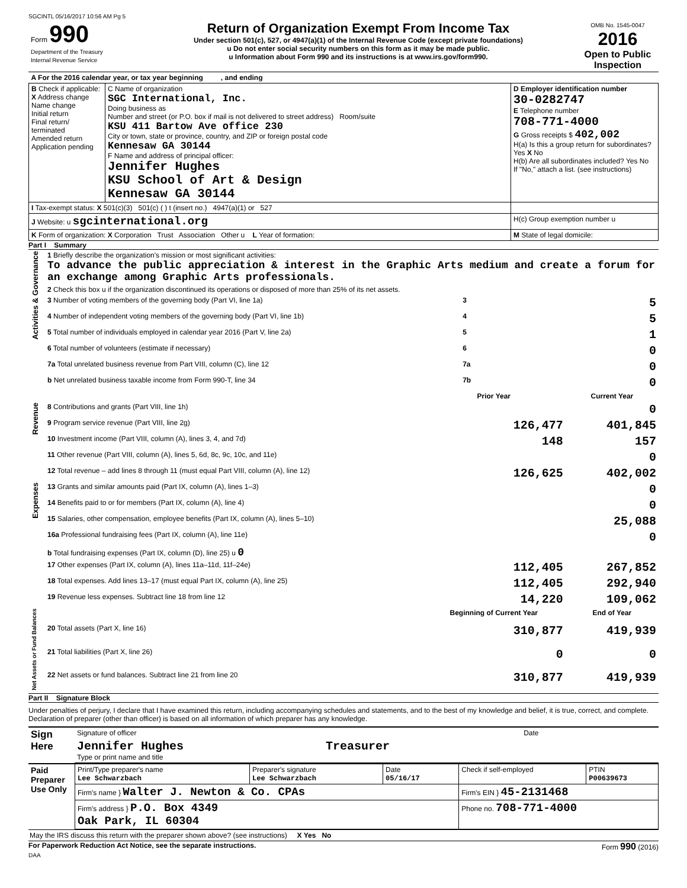SGCINTL 05/16/2017 10:56 AM Pg 5
| Form 990 Department of the Treasury Internal Revenue Service | Return of Organization Exempt From Income Tax Under section 501(c), 527, or 4947(a)(1) of the Internal Revenue Code (except private foundations) u Do not enter social security numbers on this form as it may be made public. u Information about Form 990 and its instructions is at www.irs.gov/form990. | OMB No. 1545-0047 2016 Open to Public Inspection |
| A For the 2016 calendar year, or tax year beginning , and ending | | |
| B Check if applicable: X Address change Name change Initial return Final return/ terminated Amended return Application pending | C Name of organization SGC International, Inc. Doing business as Number and street (or P.O. box if mail is not delivered to street address) Room/suite KSU 411 Bartow Ave office 230 City or town, state or province, country, and ZIP or foreign postal code Kennesaw GA 30144 F Name and address of principal officer: Jennifer Hughes KSU School of Art & Design Kennesaw GA 30144 | D Employer identification number 30-0282747 E Telephone number 708-771-4000 G Gross receipts $ 402,002 H(a) Is this a group return for subordinates? Yes X No H(b) Are all subordinates included? Yes No If "No," attach a list. (see instructions) |
| I Tax-exempt status: X 501(c)(3) 501(c) ( ) t (insert no.) 4947(a)(1) or 527 | | |
| J Website: u sgcinternational.org | | H(c) Group exemption number u |
| K Form of organization: X Corporation Trust Association Other u L Year of formation: | | M State of legal domicile: |
Part I Summary
| Activities & Governance | 1 Briefly describe the organization's mission or most significant activities: To advance the public appreciation & interest in the Graphic Arts medium and create a forum for an exchange among Graphic Arts professionals. | | | |
| | 2 Check this box u if the organization discontinued its operations or disposed of more than 25% of its net assets. | | | |
| | 3 Number of voting members of the governing body (Part VI, line 1a) | | 3 | 5 |
| | 4 Number of independent voting members of the governing body (Part VI, line 1b) | | 4 | 5 |
| | 5 Total number of individuals employed in calendar year 2016 (Part V, line 2a) | | 5 | 1 |
| | 6 Total number of volunteers (estimate if necessary) | | 6 | 0 |
| | 7a Total unrelated business revenue from Part VIII, column (C), line 12 | | 7a | 0 |
| | b Net unrelated business taxable income from Form 990-T, line 34 | | 7b | 0 |
| | | Prior Year | | Current Year |
| Revenue | 8 Contributions and grants (Part VIII, line 1h) | | | 0 |
| | 9 Program service revenue (Part VIII, line 2g) | 126,477 | | 401,845 |
| | 10 Investment income (Part VIII, column (A), lines 3, 4, and 7d) | 148 | | 157 |
| | 11 Other revenue (Part VIII, column (A), lines 5, 6d, 8c, 9c, 10c, and 11e) | | | 0 |
| | 12 Total revenue – add lines 8 through 11 (must equal Part VIII, column (A), line 12) | 126,625 | | 402,002 |
| Expenses | 13 Grants and similar amounts paid (Part IX, column (A), lines 1–3) | | | 0 |
| | 14 Benefits paid to or for members (Part IX, column (A), line 4) | | | 0 |
| | 15 Salaries, other compensation, employee benefits (Part IX, column (A), lines 5–10) | | | 25,088 |
| | 16a Professional fundraising fees (Part IX, column (A), line 11e) | | | 0 |
| | b Total fundraising expenses (Part IX, column (D), line 25) u 0 | | | |
| | 17 Other expenses (Part IX, column (A), lines 11a–11d, 11f–24e) | 112,405 | | 267,852 |
| | 18 Total expenses. Add lines 13–17 (must equal Part IX, column (A), line 25) | 112,405 | | 292,940 |
| | 19 Revenue less expenses. Subtract line 18 from line 12 | 14,220 | | 109,062 |
| Net Assets or Fund Balances | | Beginning of Current Year | | End of Year |
| | 20 Total assets (Part X, line 16) | 310,877 | | 419,939 |
| | 21 Total liabilities (Part X, line 26) | 0 | | 0 |
| | 22 Net assets or fund balances. Subtract line 21 from line 20 | 310,877 | | 419,939 |
Part II Signature Block
Under penalties of perjury, I declare that I have examined this return, including accompanying schedules and statements, and to the best of my knowledge and belief, it is true, correct, and complete. Declaration of preparer (other than officer) is based on all information of which preparer has any knowledge.
| Sign Here | Signature of officer | Date |
| | Jennifer Hughes Treasurer Type or print name and title | |
| Paid Preparer Use Only | Print/Type preparer's name Lee Schwarzbach | Preparer's signature Lee Schwarzbach | Date 05/16/17 | Check if self-employed | PTIN P00639673 |
| | Firm's name } Walter J. Newton & Co. CPAs | | | Firm's EIN } 45-2131468 | |
| | Firm's address } P.O. Box 4349 Oak Park, IL 60304 | | | Phone no. 708-771-4000 | |
May the IRS discuss this return with the preparer shown above? (see instructions) X Yes No
For Paperwork Reduction Act Notice, see the separate instructions. Form 990 (2016)
DAA